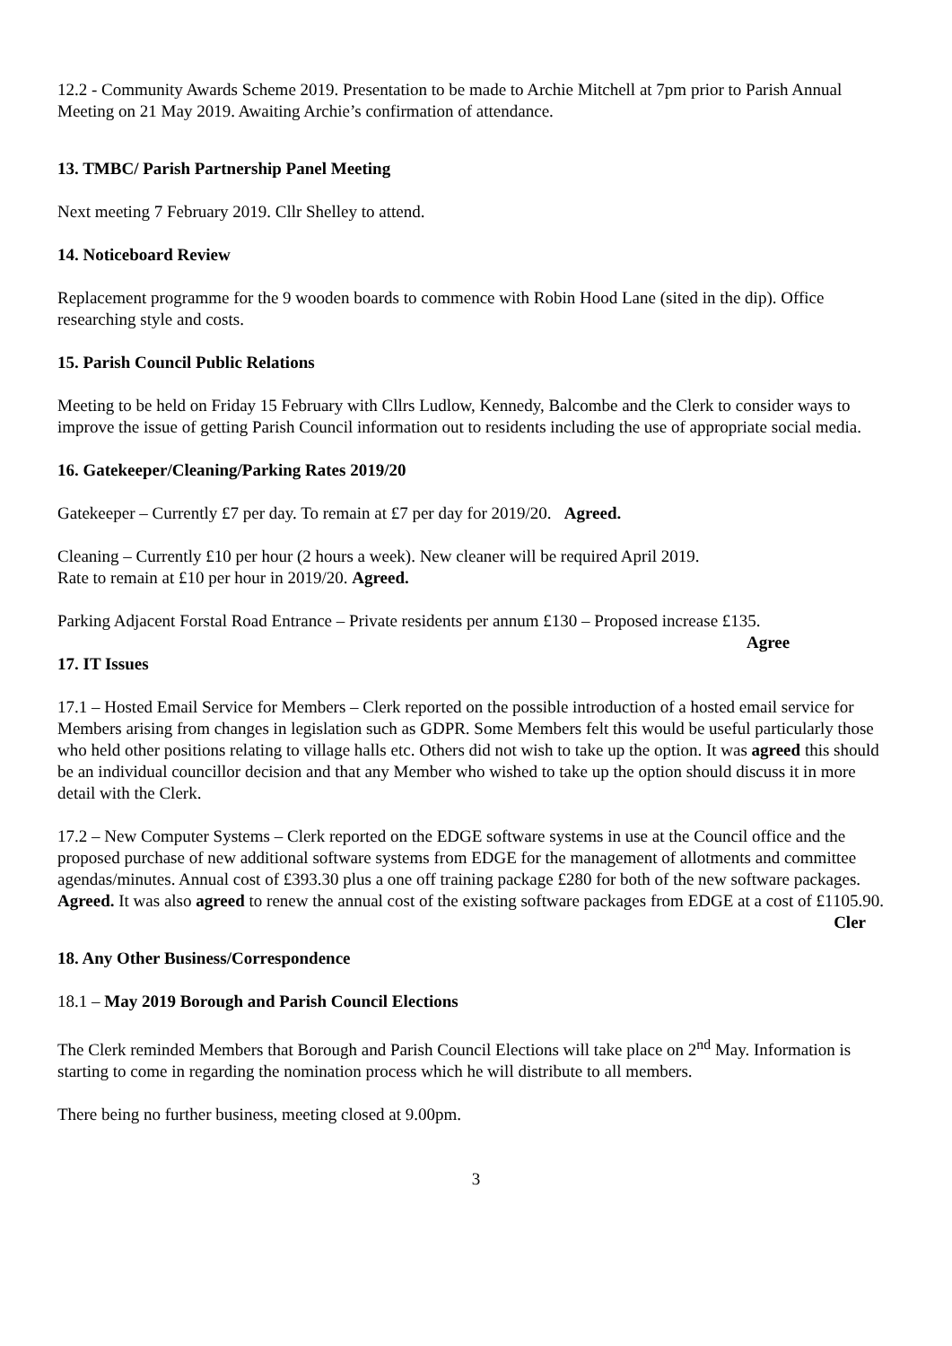12.2 - Community Awards Scheme 2019. Presentation to be made to Archie Mitchell at 7pm prior to Parish Annual Meeting on 21 May 2019. Awaiting Archie’s confirmation of attendance.
13. TMBC/ Parish Partnership Panel Meeting
Next meeting 7 February 2019. Cllr Shelley to attend.
14. Noticeboard Review
Replacement programme for the 9 wooden boards to commence with Robin Hood Lane (sited in the dip). Office researching style and costs.
15. Parish Council Public Relations
Meeting to be held on Friday 15 February with Cllrs Ludlow, Kennedy, Balcombe and the Clerk to consider ways to improve the issue of getting Parish Council information out to residents including the use of appropriate social media.
16. Gatekeeper/Cleaning/Parking Rates 2019/20
Gatekeeper – Currently £7 per day. To remain at £7 per day for 2019/20. Agreed.
Cleaning – Currently £10 per hour (2 hours a week). New cleaner will be required April 2019.
Rate to remain at £10 per hour in 2019/20. Agreed.
Parking Adjacent Forstal Road Entrance – Private residents per annum £130 – Proposed increase £135.
Agree
17. IT Issues
17.1 – Hosted Email Service for Members – Clerk reported on the possible introduction of a hosted email service for Members arising from changes in legislation such as GDPR. Some Members felt this would be useful particularly those who held other positions relating to village halls etc. Others did not wish to take up the option. It was agreed this should be an individual councillor decision and that any Member who wished to take up the option should discuss it in more detail with the Clerk.
17.2 – New Computer Systems – Clerk reported on the EDGE software systems in use at the Council office and the proposed purchase of new additional software systems from EDGE for the management of allotments and committee agendas/minutes. Annual cost of £393.30 plus a one off training package £280 for both of the new software packages. Agreed. It was also agreed to renew the annual cost of the existing software packages from EDGE at a cost of £1105.90. Cler
18. Any Other Business/Correspondence
18.1 – May 2019 Borough and Parish Council Elections
The Clerk reminded Members that Borough and Parish Council Elections will take place on 2<sup>nd</sup> May. Information is starting to come in regarding the nomination process which he will distribute to all members.
There being no further business, meeting closed at 9.00pm.
3